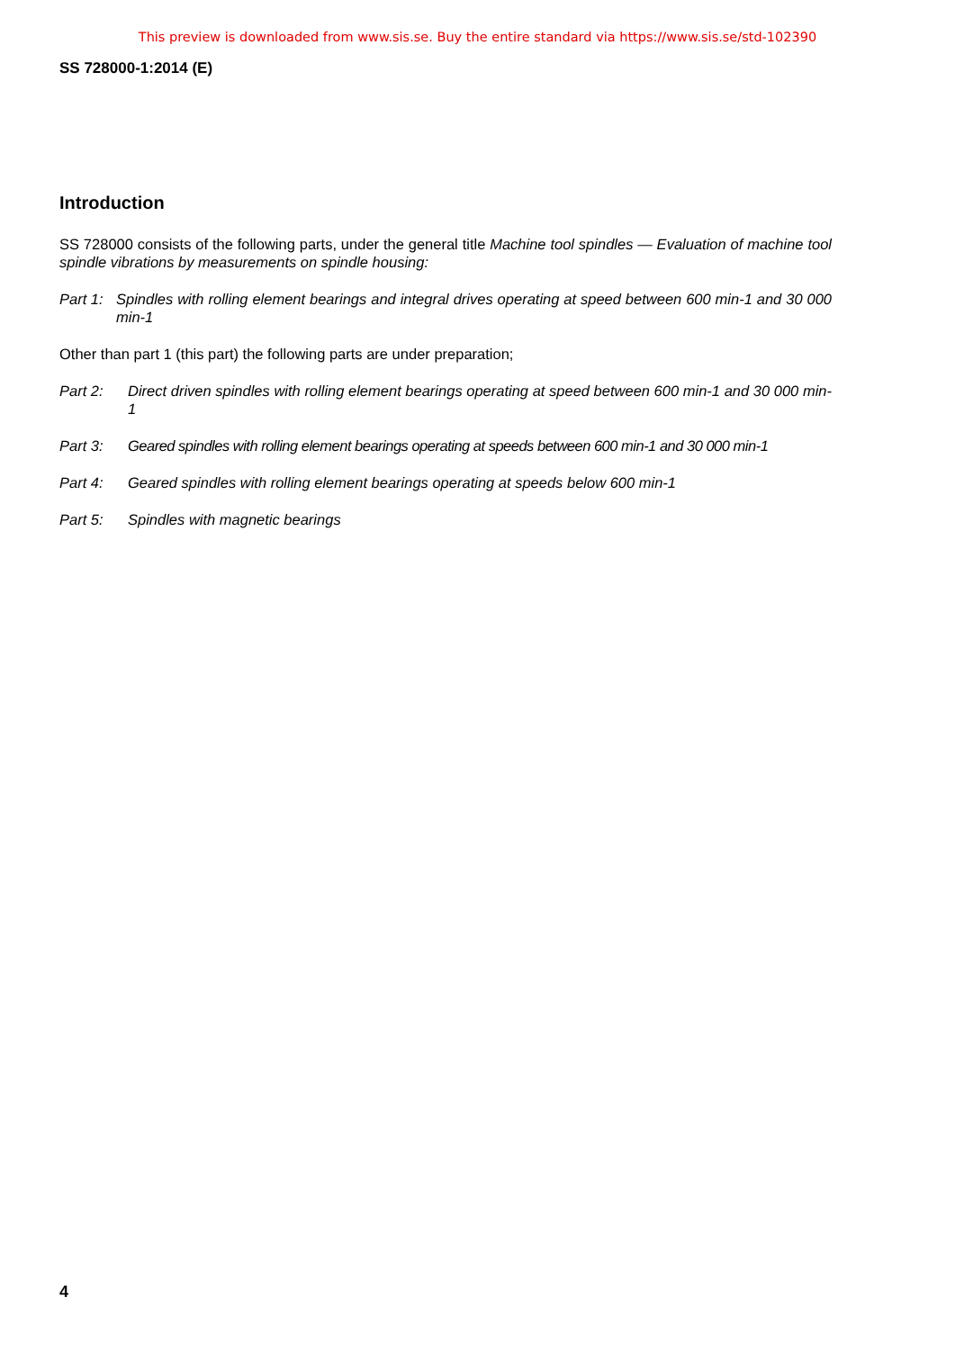This preview is downloaded from www.sis.se. Buy the entire standard via https://www.sis.se/std-102390
SS 728000-1:2014 (E)
Introduction
SS 728000 consists of the following parts, under the general title Machine tool spindles — Evaluation of machine tool spindle vibrations by measurements on spindle housing:
Part 1: Spindles with rolling element bearings and integral drives operating at speed between 600 min-1 and 30 000 min-1
Other than part 1 (this part) the following parts are under preparation;
Part 2: Direct driven spindles with rolling element bearings operating at speed between 600 min-1 and 30 000 min-1
Part 3: Geared spindles with rolling element bearings operating at speeds between 600 min-1 and 30 000 min-1
Part 4: Geared spindles with rolling element bearings operating at speeds below 600 min-1
Part 5: Spindles with magnetic bearings
4